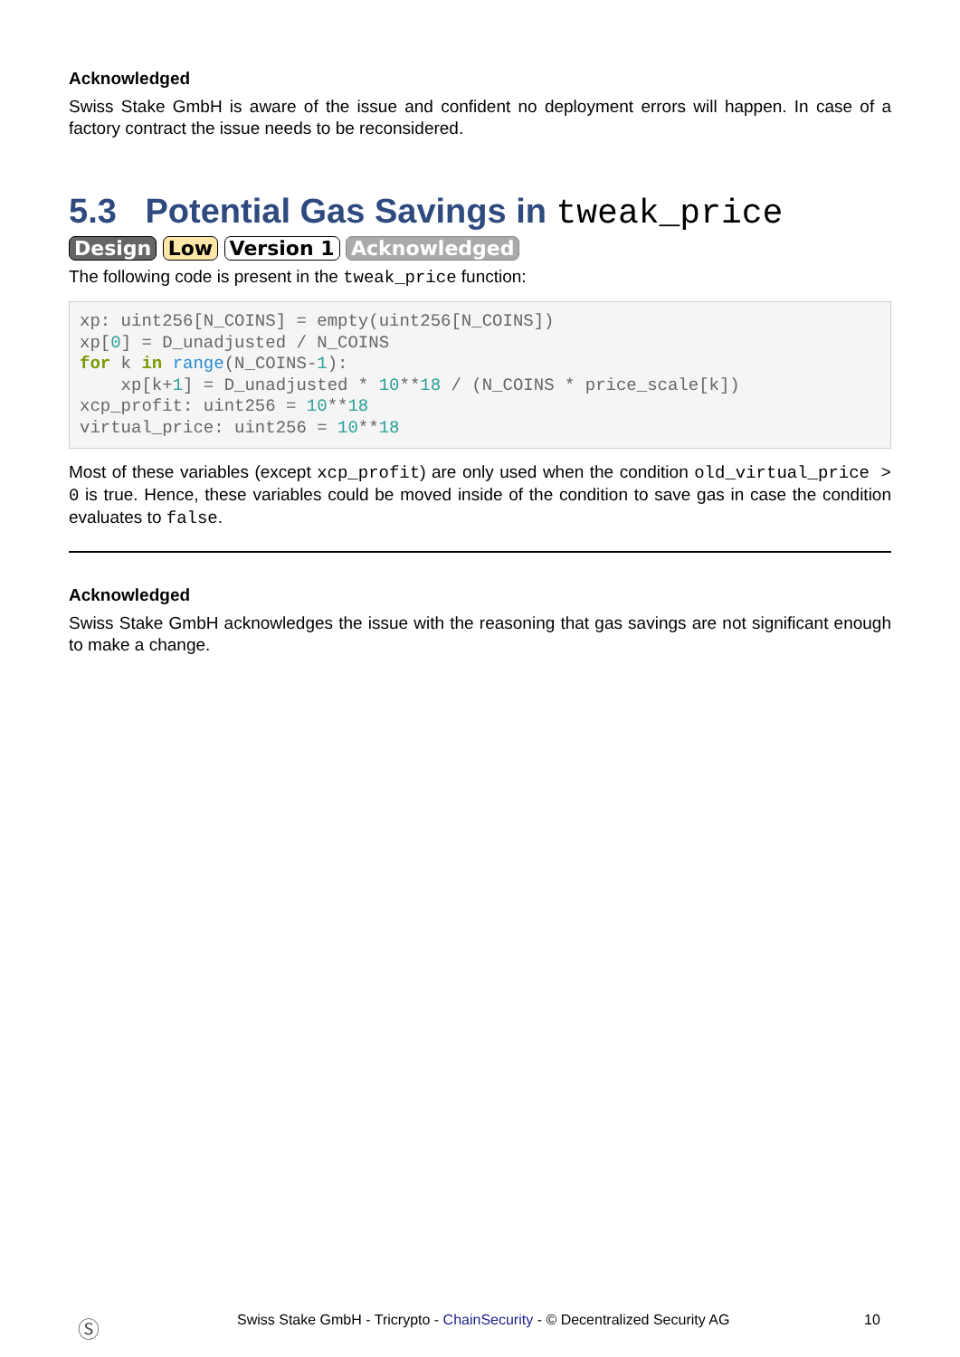Acknowledged
Swiss Stake GmbH is aware of the issue and confident no deployment errors will happen. In case of a factory contract the issue needs to be reconsidered.
5.3 Potential Gas Savings in tweak_price
Design Low Version 1 Acknowledged
The following code is present in the tweak_price function:
xp: uint256[N_COINS] = empty(uint256[N_COINS])
xp[0] = D_unadjusted / N_COINS
for k in range(N_COINS-1):
    xp[k+1] = D_unadjusted * 10**18 / (N_COINS * price_scale[k])
xcp_profit: uint256 = 10**18
virtual_price: uint256 = 10**18
Most of these variables (except xcp_profit) are only used when the condition old_virtual_price > 0 is true. Hence, these variables could be moved inside of the condition to save gas in case the condition evaluates to false.
Acknowledged
Swiss Stake GmbH acknowledges the issue with the reasoning that gas savings are not significant enough to make a change.
Ⓢ Swiss Stake GmbH - Tricrypto - ChainSecurity - © Decentralized Security AG 10